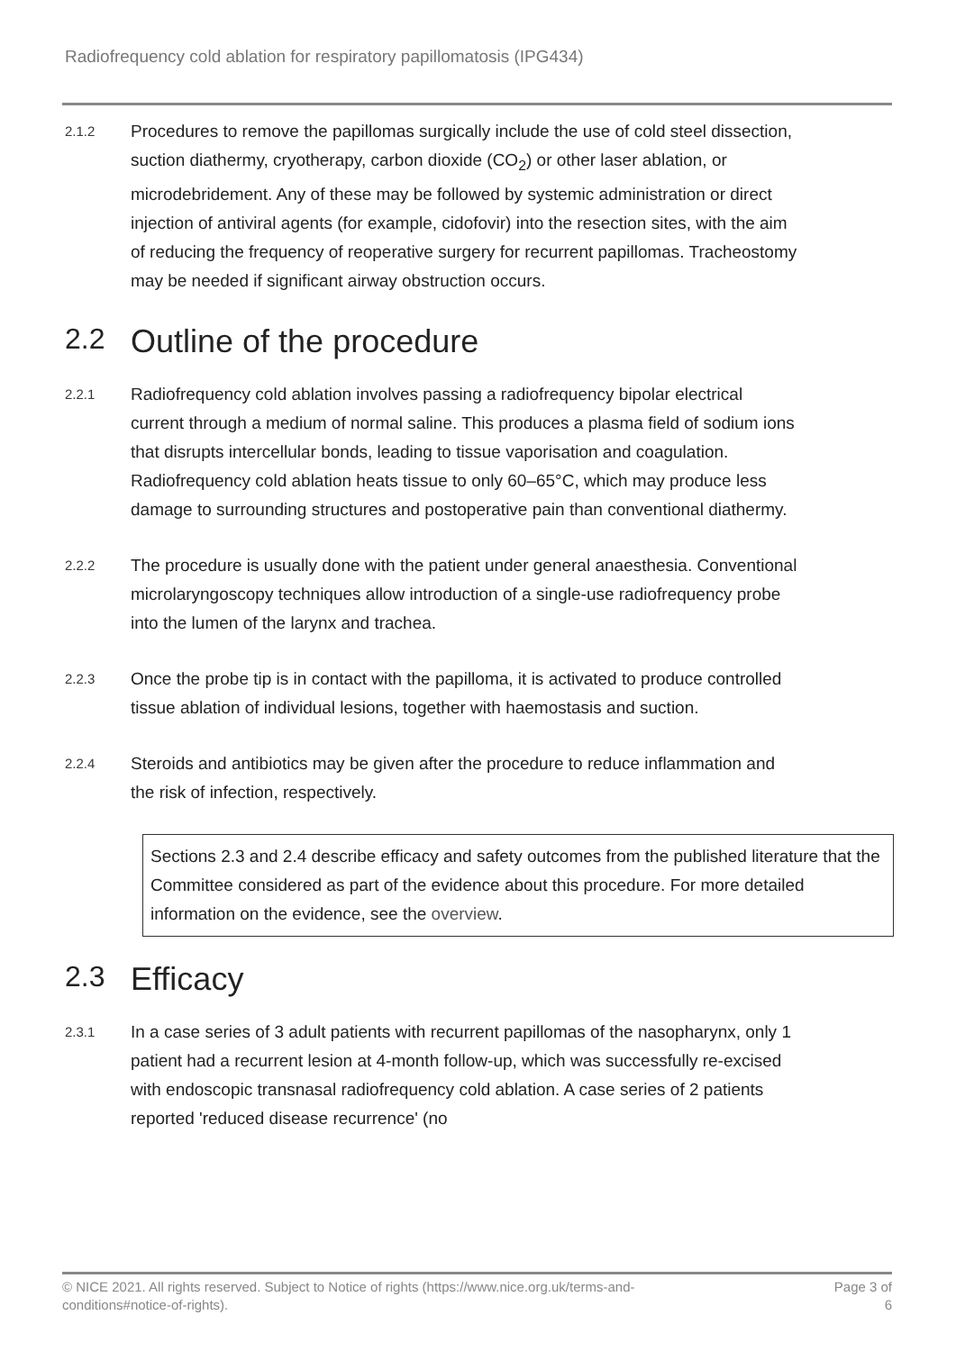Radiofrequency cold ablation for respiratory papillomatosis (IPG434)
2.1.2
Procedures to remove the papillomas surgically include the use of cold steel dissection, suction diathermy, cryotherapy, carbon dioxide (CO<sub>2</sub>) or other laser ablation, or microdebridement. Any of these may be followed by systemic administration or direct injection of antiviral agents (for example, cidofovir) into the resection sites, with the aim of reducing the frequency of reoperative surgery for recurrent papillomas. Tracheostomy may be needed if significant airway obstruction occurs.
2.2 Outline of the procedure
2.2.1
Radiofrequency cold ablation involves passing a radiofrequency bipolar electrical current through a medium of normal saline. This produces a plasma field of sodium ions that disrupts intercellular bonds, leading to tissue vaporisation and coagulation. Radiofrequency cold ablation heats tissue to only 60–65°C, which may produce less damage to surrounding structures and postoperative pain than conventional diathermy.
2.2.2
The procedure is usually done with the patient under general anaesthesia. Conventional microlaryngoscopy techniques allow introduction of a single-use radiofrequency probe into the lumen of the larynx and trachea.
2.2.3
Once the probe tip is in contact with the papilloma, it is activated to produce controlled tissue ablation of individual lesions, together with haemostasis and suction.
2.2.4
Steroids and antibiotics may be given after the procedure to reduce inflammation and the risk of infection, respectively.
Sections 2.3 and 2.4 describe efficacy and safety outcomes from the published literature that the Committee considered as part of the evidence about this procedure. For more detailed information on the evidence, see the overview.
2.3 Efficacy
2.3.1
In a case series of 3 adult patients with recurrent papillomas of the nasopharynx, only 1 patient had a recurrent lesion at 4-month follow-up, which was successfully re-excised with endoscopic transnasal radiofrequency cold ablation. A case series of 2 patients reported 'reduced disease recurrence' (no
© NICE 2021. All rights reserved. Subject to Notice of rights (https://www.nice.org.uk/terms-and-
conditions#notice-of-rights).
Page 3 of
6